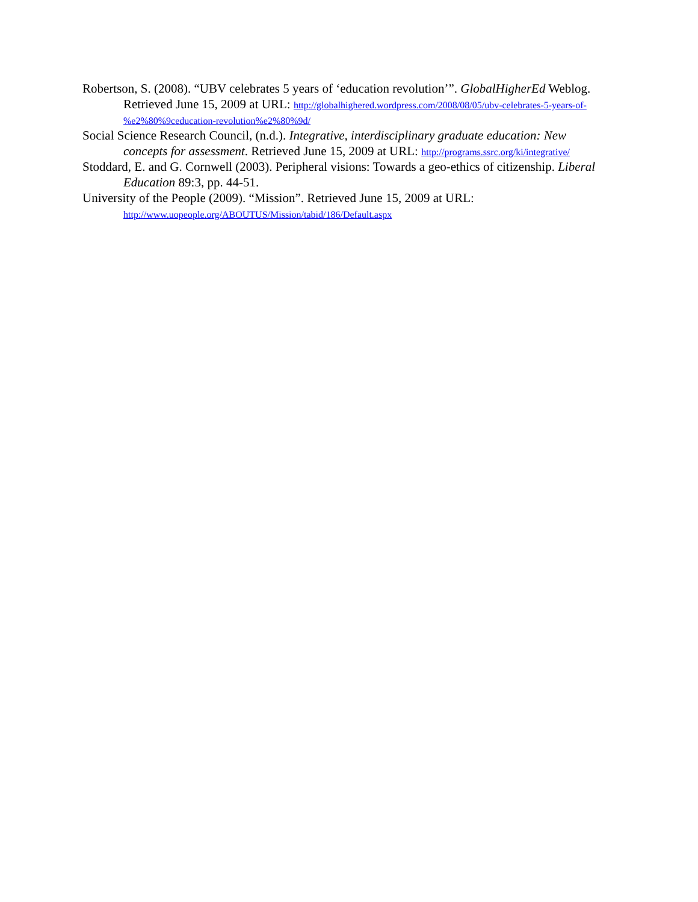Robertson, S. (2008). “UBV celebrates 5 years of ‘education revolution’”. GlobalHigherEd Weblog. Retrieved June 15, 2009 at URL: http://globalhighered.wordpress.com/2008/08/05/ubv-celebrates-5-years-of-%e2%80%9ceducation-revolution%e2%80%9d/
Social Science Research Council, (n.d.). Integrative, interdisciplinary graduate education: New concepts for assessment. Retrieved June 15, 2009 at URL: http://programs.ssrc.org/ki/integrative/
Stoddard, E. and G. Cornwell (2003). Peripheral visions: Towards a geo-ethics of citizenship. Liberal Education 89:3, pp. 44-51.
University of the People (2009). “Mission”. Retrieved June 15, 2009 at URL: http://www.uopeople.org/ABOUTUS/Mission/tabid/186/Default.aspx